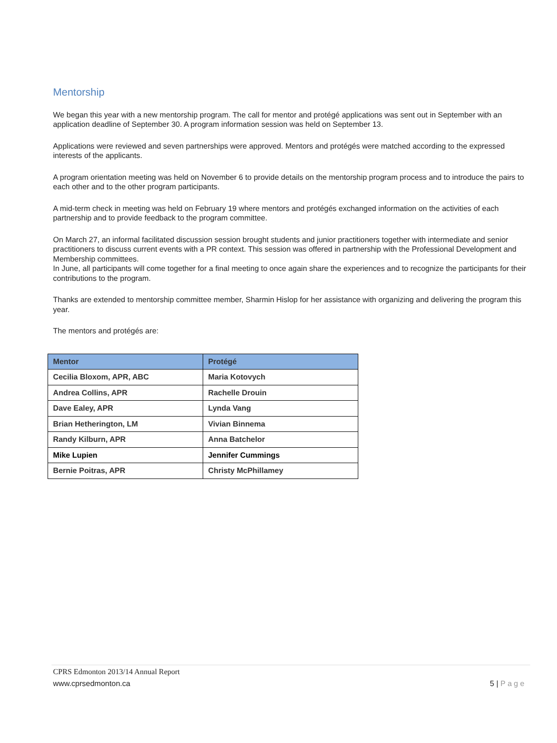Mentorship
We began this year with a new mentorship program. The call for mentor and protégé applications was sent out in September with an application deadline of September 30. A program information session was held on September 13.
Applications were reviewed and seven partnerships were approved. Mentors and protégés were matched according to the expressed interests of the applicants.
A program orientation meeting was held on November 6 to provide details on the mentorship program process and to introduce the pairs to each other and to the other program participants.
A mid-term check in meeting was held on February 19 where mentors and protégés exchanged information on the activities of each partnership and to provide feedback to the program committee.
On March 27, an informal facilitated discussion session brought students and junior practitioners together with intermediate and senior practitioners to discuss current events with a PR context. This session was offered in partnership with the Professional Development and Membership committees.
In June, all participants will come together for a final meeting to once again share the experiences and to recognize the participants for their contributions to the program.
Thanks are extended to mentorship committee member, Sharmin Hislop for her assistance with organizing and delivering the program this year.
The mentors and protégés are:
| Mentor | Protégé |
| --- | --- |
| Cecilia Bloxom, APR, ABC | Maria Kotovych |
| Andrea Collins, APR | Rachelle Drouin |
| Dave Ealey, APR | Lynda Vang |
| Brian Hetherington, LM | Vivian Binnema |
| Randy Kilburn, APR | Anna Batchelor |
| Mike Lupien | Jennifer Cummings |
| Bernie Poitras, APR | Christy McPhillamey |
CPRS Edmonton 2013/14 Annual Report
www.cprsedmonton.ca 5 | Page